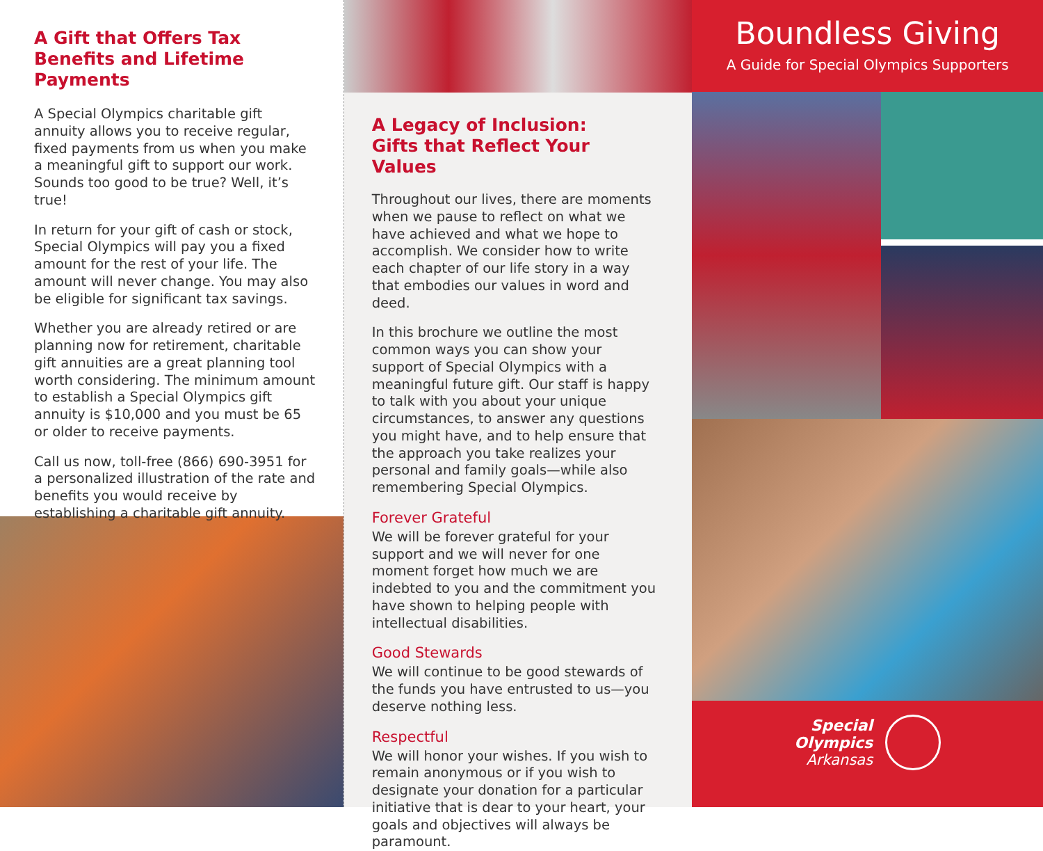A Gift that Offers Tax Benefits and Lifetime Payments
A Special Olympics charitable gift annuity allows you to receive regular, fixed payments from us when you make a meaningful gift to support our work. Sounds too good to be true? Well, it’s true!
In return for your gift of cash or stock, Special Olympics will pay you a fixed amount for the rest of your life. The amount will never change. You may also be eligible for significant tax savings.
Whether you are already retired or are planning now for retirement, charitable gift annuities are a great planning tool worth considering. The minimum amount to establish a Special Olympics gift annuity is $10,000 and you must be 65 or older to receive payments.
Call us now, toll-free (866) 690-3951 for a personalized illustration of the rate and benefits you would receive by establishing a charitable gift annuity.
A Legacy of Inclusion:
Gifts that Reflect Your Values
Throughout our lives, there are moments when we pause to reflect on what we have achieved and what we hope to accomplish. We consider how to write each chapter of our life story in a way that embodies our values in word and deed.
In this brochure we outline the most common ways you can show your support of Special Olympics with a meaningful future gift. Our staff is happy to talk with you about your unique circumstances, to answer any questions you might have, and to help ensure that the approach you take realizes your personal and family goals—while also remembering Special Olympics.
Forever Grateful
We will be forever grateful for your support and we will never for one moment forget how much we are indebted to you and the commitment you have shown to helping people with intellectual disabilities.
Good Stewards
We will continue to be good stewards of the funds you have entrusted to us—you deserve nothing less.
Respectful
We will honor your wishes. If you wish to remain anonymous or if you wish to designate your donation for a particular initiative that is dear to your heart, your goals and objectives will always be paramount.
Boundless Giving
A Guide for Special Olympics Supporters
Special
Olympics
Arkansas